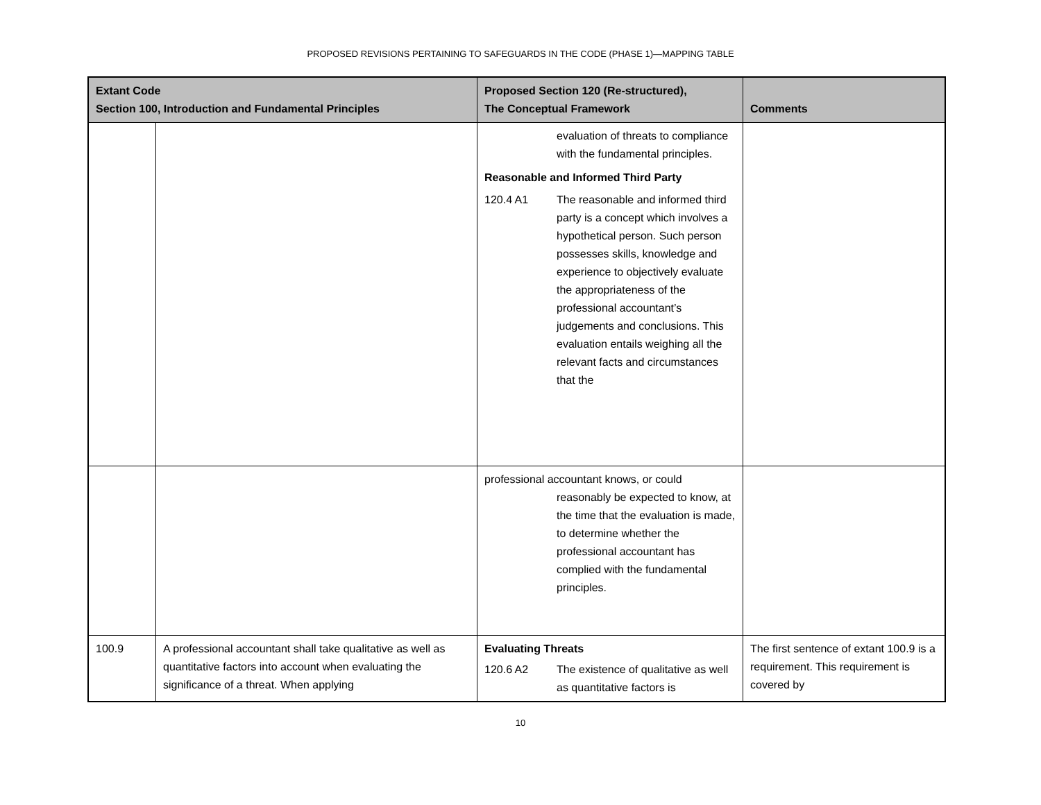PROPOSED REVISIONS PERTAINING TO SAFEGUARDS IN THE CODE (PHASE 1)—MAPPING TABLE
| Extant Code Section 100, Introduction and Fundamental Principles | | Proposed Section 120 (Re-structured), The Conceptual Framework | Comments |
| --- | --- | --- | --- |
| | | evaluation of threats to compliance with the fundamental principles. Reasonable and Informed Third Party 120.4 A1 The reasonable and informed third party is a concept which involves a hypothetical person. Such person possesses skills, knowledge and experience to objectively evaluate the appropriateness of the professional accountant’s judgements and conclusions. This evaluation entails weighing all the relevant facts and circumstances that the | |
| | | professional accountant knows, or could reasonably be expected to know, at the time that the evaluation is made, to determine whether the professional accountant has complied with the fundamental principles. | |
| 100.9 | A professional accountant shall take qualitative as well as quantitative factors into account when evaluating the significance of a threat. When applying | Evaluating Threats 120.6 A2 The existence of qualitative as well as quantitative factors is | The first sentence of extant 100.9 is a requirement. This requirement is covered by |
10